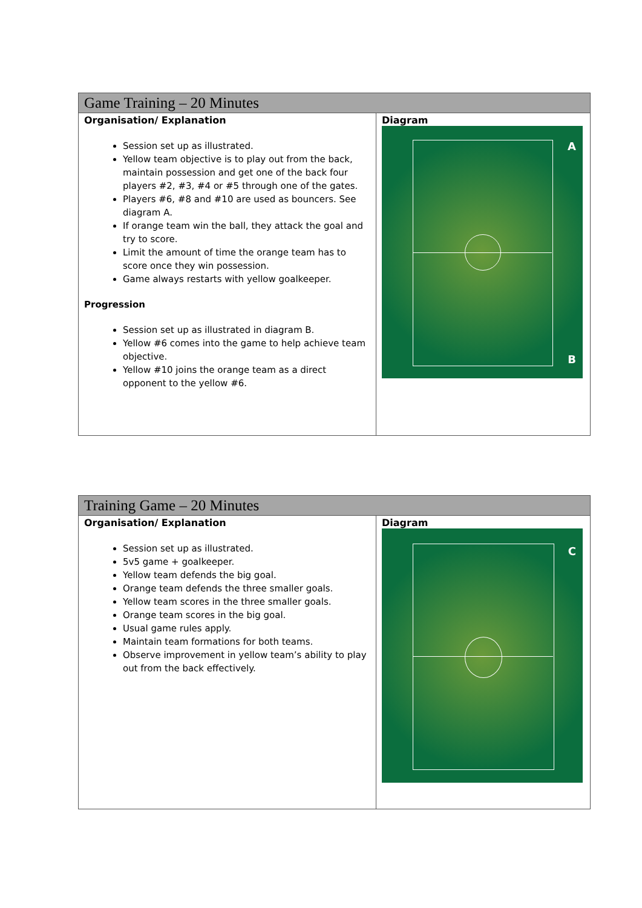| Game Training – 20 Minutes | |
| --- | --- |
| Organisation/ Explanation Session set up as illustrated. Yellow team objective is to play out from the back, maintain possession and get one of the back four players #2, #3, #4 or #5 through one of the gates. Players #6, #8 and #10 are used as bouncers. See diagram A. If orange team win the ball, they attack the goal and try to score. Limit the amount of time the orange team has to score once they win possession. Game always restarts with yellow goalkeeper. Progression Session set up as illustrated in diagram B. Yellow #6 comes into the game to help achieve team objective. Yellow #10 joins the orange team as a direct opponent to the yellow #6. | Diagram A B |
| Training Game – 20 Minutes | |
| --- | --- |
| Organisation/ Explanation Session set up as illustrated. 5v5 game + goalkeeper. Yellow team defends the big goal. Orange team defends the three smaller goals. Yellow team scores in the three smaller goals. Orange team scores in the big goal. Usual game rules apply. Maintain team formations for both teams. Observe improvement in yellow team’s ability to play out from the back effectively. | Diagram C |